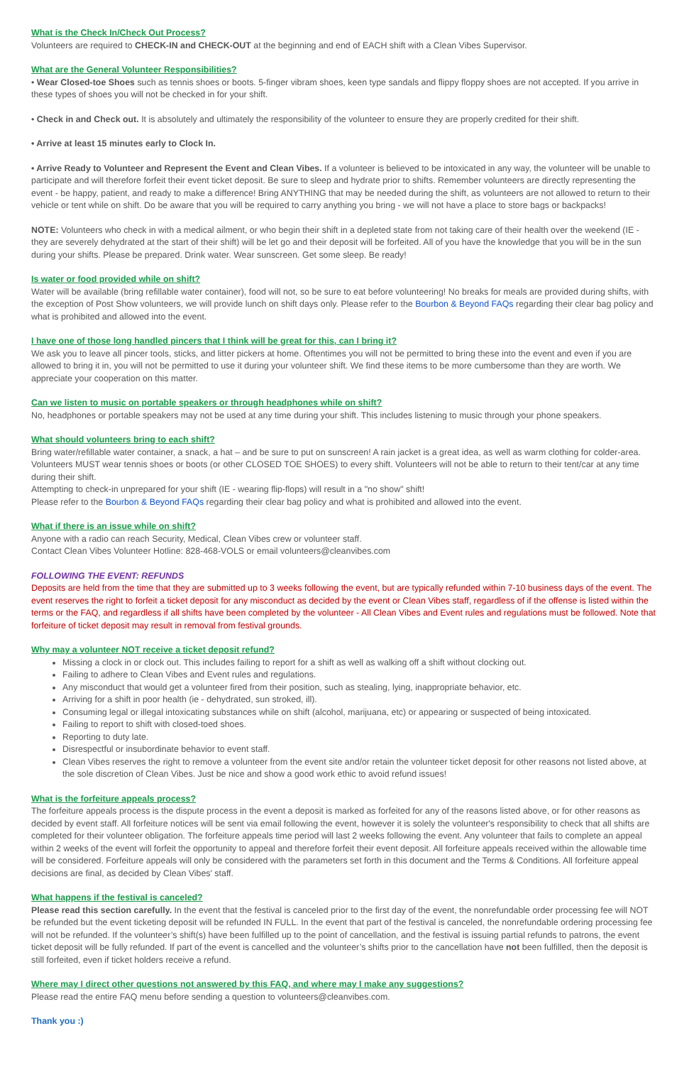What is the Check In/Check Out Process?
Volunteers are required to CHECK-IN and CHECK-OUT at the beginning and end of EACH shift with a Clean Vibes Supervisor.
What are the General Volunteer Responsibilities?
• Wear Closed-toe Shoes such as tennis shoes or boots. 5-finger vibram shoes, keen type sandals and flippy floppy shoes are not accepted. If you arrive in these types of shoes you will not be checked in for your shift.
• Check in and Check out. It is absolutely and ultimately the responsibility of the volunteer to ensure they are properly credited for their shift.
• Arrive at least 15 minutes early to Clock In.
• Arrive Ready to Volunteer and Represent the Event and Clean Vibes. If a volunteer is believed to be intoxicated in any way, the volunteer will be unable to participate and will therefore forfeit their event ticket deposit. Be sure to sleep and hydrate prior to shifts. Remember volunteers are directly representing the event - be happy, patient, and ready to make a difference! Bring ANYTHING that may be needed during the shift, as volunteers are not allowed to return to their vehicle or tent while on shift. Do be aware that you will be required to carry anything you bring - we will not have a place to store bags or backpacks!
NOTE: Volunteers who check in with a medical ailment, or who begin their shift in a depleted state from not taking care of their health over the weekend (IE - they are severely dehydrated at the start of their shift) will be let go and their deposit will be forfeited. All of you have the knowledge that you will be in the sun during your shifts. Please be prepared. Drink water. Wear sunscreen. Get some sleep. Be ready!
Is water or food provided while on shift?
Water will be available (bring refillable water container), food will not, so be sure to eat before volunteering! No breaks for meals are provided during shifts, with the exception of Post Show volunteers, we will provide lunch on shift days only. Please refer to the Bourbon & Beyond FAQs regarding their clear bag policy and what is prohibited and allowed into the event.
I have one of those long handled pincers that I think will be great for this, can I bring it?
We ask you to leave all pincer tools, sticks, and litter pickers at home. Oftentimes you will not be permitted to bring these into the event and even if you are allowed to bring it in, you will not be permitted to use it during your volunteer shift. We find these items to be more cumbersome than they are worth. We appreciate your cooperation on this matter.
Can we listen to music on portable speakers or through headphones while on shift?
No, headphones or portable speakers may not be used at any time during your shift. This includes listening to music through your phone speakers.
What should volunteers bring to each shift?
Bring water/refillable water container, a snack, a hat – and be sure to put on sunscreen! A rain jacket is a great idea, as well as warm clothing for colder-area. Volunteers MUST wear tennis shoes or boots (or other CLOSED TOE SHOES) to every shift. Volunteers will not be able to return to their tent/car at any time during their shift.
Attempting to check-in unprepared for your shift (IE - wearing flip-flops) will result in a "no show" shift!
Please refer to the Bourbon & Beyond FAQs regarding their clear bag policy and what is prohibited and allowed into the event.
What if there is an issue while on shift?
Anyone with a radio can reach Security, Medical, Clean Vibes crew or volunteer staff.
Contact Clean Vibes Volunteer Hotline: 828-468-VOLS or email volunteers@cleanvibes.com
FOLLOWING THE EVENT: REFUNDS
Deposits are held from the time that they are submitted up to 3 weeks following the event, but are typically refunded within 7-10 business days of the event. The event reserves the right to forfeit a ticket deposit for any misconduct as decided by the event or Clean Vibes staff, regardless of if the offense is listed within the terms or the FAQ, and regardless if all shifts have been completed by the volunteer - All Clean Vibes and Event rules and regulations must be followed. Note that forfeiture of ticket deposit may result in removal from festival grounds.
Why may a volunteer NOT receive a ticket deposit refund?
Missing a clock in or clock out. This includes failing to report for a shift as well as walking off a shift without clocking out.
Failing to adhere to Clean Vibes and Event rules and regulations.
Any misconduct that would get a volunteer fired from their position, such as stealing, lying, inappropriate behavior, etc.
Arriving for a shift in poor health (ie - dehydrated, sun stroked, ill).
Consuming legal or illegal intoxicating substances while on shift (alcohol, marijuana, etc) or appearing or suspected of being intoxicated.
Failing to report to shift with closed-toed shoes.
Reporting to duty late.
Disrespectful or insubordinate behavior to event staff.
Clean Vibes reserves the right to remove a volunteer from the event site and/or retain the volunteer ticket deposit for other reasons not listed above, at the sole discretion of Clean Vibes. Just be nice and show a good work ethic to avoid refund issues!
What is the forfeiture appeals process?
The forfeiture appeals process is the dispute process in the event a deposit is marked as forfeited for any of the reasons listed above, or for other reasons as decided by event staff. All forfeiture notices will be sent via email following the event, however it is solely the volunteer's responsibility to check that all shifts are completed for their volunteer obligation. The forfeiture appeals time period will last 2 weeks following the event. Any volunteer that fails to complete an appeal within 2 weeks of the event will forfeit the opportunity to appeal and therefore forfeit their event deposit. All forfeiture appeals received within the allowable time will be considered. Forfeiture appeals will only be considered with the parameters set forth in this document and the Terms & Conditions. All forfeiture appeal decisions are final, as decided by Clean Vibes' staff.
What happens if the festival is canceled?
Please read this section carefully. In the event that the festival is canceled prior to the first day of the event, the nonrefundable order processing fee will NOT be refunded but the event ticketing deposit will be refunded IN FULL. In the event that part of the festival is canceled, the nonrefundable ordering processing fee will not be refunded. If the volunteer’s shift(s) have been fulfilled up to the point of cancellation, and the festival is issuing partial refunds to patrons, the event ticket deposit will be fully refunded. If part of the event is cancelled and the volunteer’s shifts prior to the cancellation have not been fulfilled, then the deposit is still forfeited, even if ticket holders receive a refund.
Where may I direct other questions not answered by this FAQ, and where may I make any suggestions?
Please read the entire FAQ menu before sending a question to volunteers@cleanvibes.com.
Thank you :)